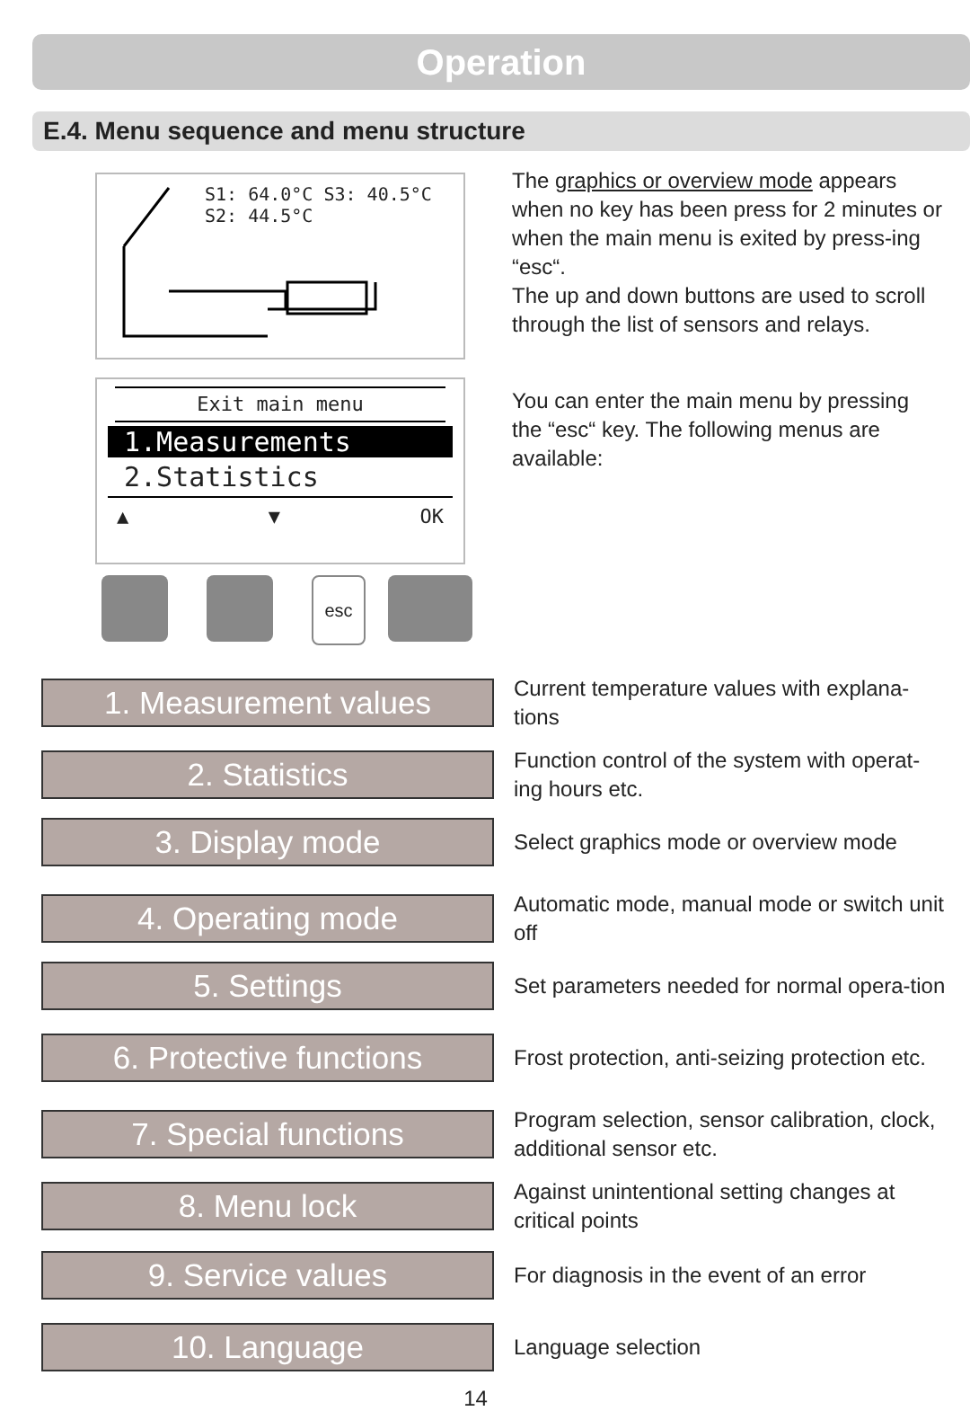Operation
E.4. Menu sequence and menu structure
S1: 64.0°C S3: 40.5°C
S2: 44.5°C
Exit main menu
1.Measurements
2.Statistics
▲ ▼ OK
esc
The graphics or overview mode appears when no key has been press for 2 minutes or when the main menu is exited by press-ing “esc“.
The up and down buttons are used to scroll through the list of sensors and relays.
You can enter the main menu by pressing the “esc“ key. The following menus are available:
1. Measurement values
Current temperature values with explana-tions
2. Statistics
Function control of the system with operat-ing hours etc.
3. Display mode
Select graphics mode or overview mode
4. Operating mode
Automatic mode, manual mode or switch unit off
5. Settings
Set parameters needed for normal opera-tion
6. Protective functions
Frost protection, anti-seizing protection etc.
7. Special functions
Program selection, sensor calibration, clock, additional sensor etc.
8. Menu lock
Against unintentional setting changes at critical points
9. Service values
For diagnosis in the event of an error
10. Language
Language selection
14